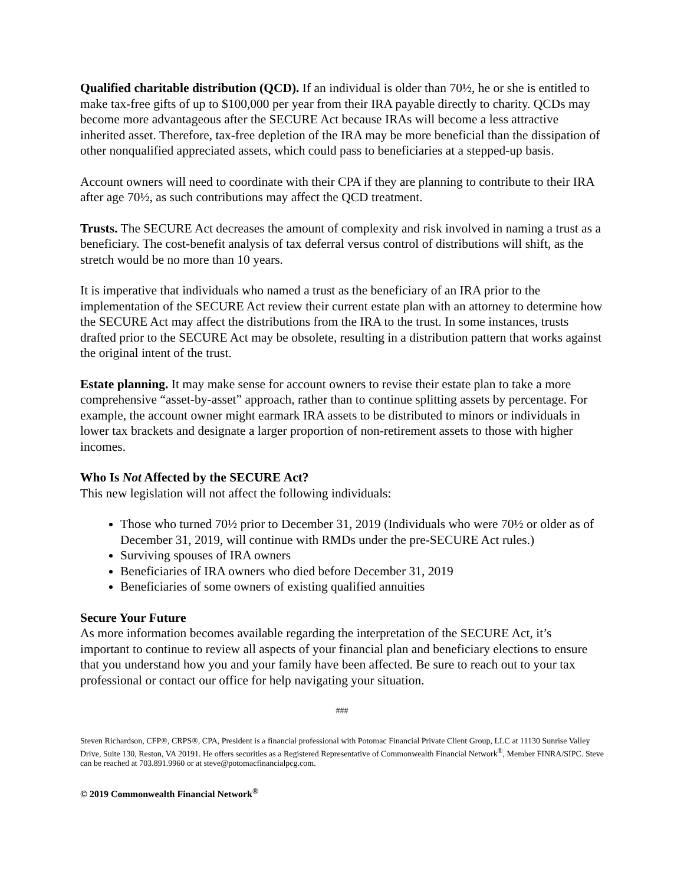Qualified charitable distribution (QCD). If an individual is older than 70½, he or she is entitled to make tax-free gifts of up to $100,000 per year from their IRA payable directly to charity. QCDs may become more advantageous after the SECURE Act because IRAs will become a less attractive inherited asset. Therefore, tax-free depletion of the IRA may be more beneficial than the dissipation of other nonqualified appreciated assets, which could pass to beneficiaries at a stepped-up basis.
Account owners will need to coordinate with their CPA if they are planning to contribute to their IRA after age 70½, as such contributions may affect the QCD treatment.
Trusts. The SECURE Act decreases the amount of complexity and risk involved in naming a trust as a beneficiary. The cost-benefit analysis of tax deferral versus control of distributions will shift, as the stretch would be no more than 10 years.
It is imperative that individuals who named a trust as the beneficiary of an IRA prior to the implementation of the SECURE Act review their current estate plan with an attorney to determine how the SECURE Act may affect the distributions from the IRA to the trust. In some instances, trusts drafted prior to the SECURE Act may be obsolete, resulting in a distribution pattern that works against the original intent of the trust.
Estate planning. It may make sense for account owners to revise their estate plan to take a more comprehensive “asset-by-asset” approach, rather than to continue splitting assets by percentage. For example, the account owner might earmark IRA assets to be distributed to minors or individuals in lower tax brackets and designate a larger proportion of non-retirement assets to those with higher incomes.
Who Is Not Affected by the SECURE Act?
This new legislation will not affect the following individuals:
Those who turned 70½ prior to December 31, 2019 (Individuals who were 70½ or older as of December 31, 2019, will continue with RMDs under the pre-SECURE Act rules.)
Surviving spouses of IRA owners
Beneficiaries of IRA owners who died before December 31, 2019
Beneficiaries of some owners of existing qualified annuities
Secure Your Future
As more information becomes available regarding the interpretation of the SECURE Act, it’s important to continue to review all aspects of your financial plan and beneficiary elections to ensure that you understand how you and your family have been affected. Be sure to reach out to your tax professional or contact our office for help navigating your situation.
###
Steven Richardson, CFP®, CRPS®, CPA, President is a financial professional with Potomac Financial Private Client Group, LLC at 11130 Sunrise Valley Drive, Suite 130, Reston, VA 20191. He offers securities as a Registered Representative of Commonwealth Financial Network<sup>®</sup>, Member FINRA/SIPC. Steve can be reached at 703.891.9960 or at steve@potomacfinancialpcg.com.
© 2019 Commonwealth Financial Network<sup>®</sup>